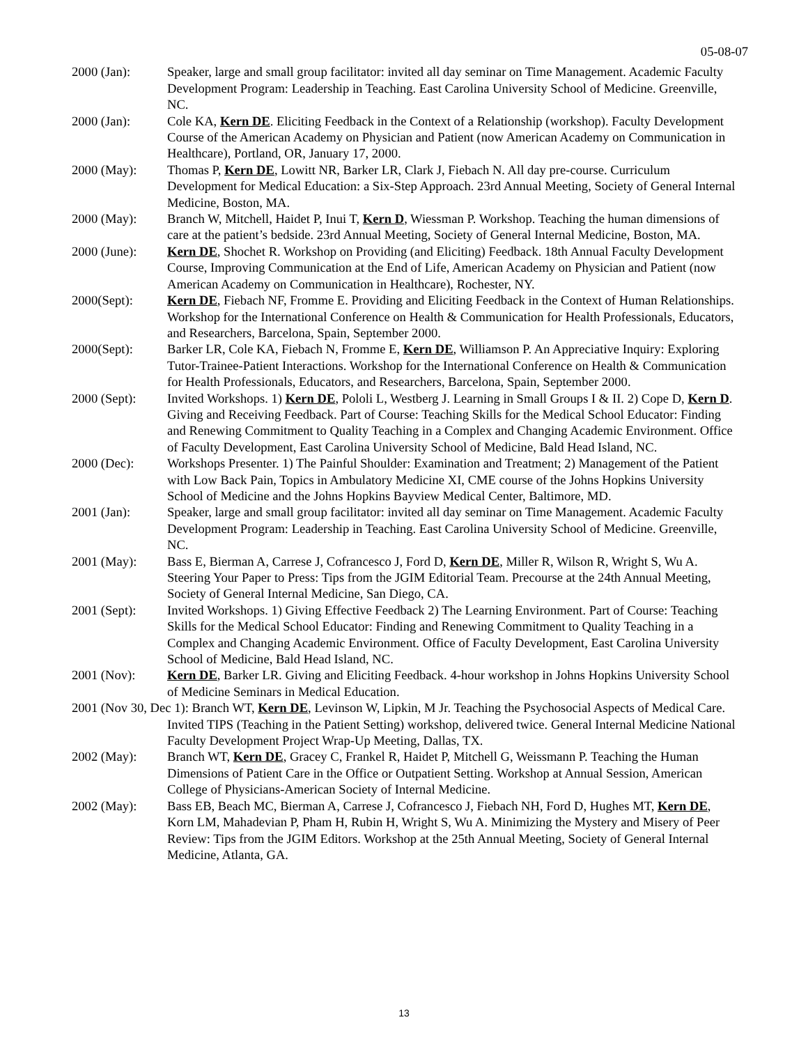05-08-07
2000 (Jan): Speaker, large and small group facilitator: invited all day seminar on Time Management. Academic Faculty Development Program: Leadership in Teaching. East Carolina University School of Medicine. Greenville, NC.
2000 (Jan): Cole KA, Kern DE. Eliciting Feedback in the Context of a Relationship (workshop). Faculty Development Course of the American Academy on Physician and Patient (now American Academy on Communication in Healthcare), Portland, OR, January 17, 2000.
2000 (May): Thomas P, Kern DE, Lowitt NR, Barker LR, Clark J, Fiebach N. All day pre-course. Curriculum Development for Medical Education: a Six-Step Approach. 23rd Annual Meeting, Society of General Internal Medicine, Boston, MA.
2000 (May): Branch W, Mitchell, Haidet P, Inui T, Kern D, Wiessman P. Workshop. Teaching the human dimensions of care at the patient’s bedside. 23rd Annual Meeting, Society of General Internal Medicine, Boston, MA.
2000 (June): Kern DE, Shochet R. Workshop on Providing (and Eliciting) Feedback. 18th Annual Faculty Development Course, Improving Communication at the End of Life, American Academy on Physician and Patient (now American Academy on Communication in Healthcare), Rochester, NY.
2000(Sept): Kern DE, Fiebach NF, Fromme E. Providing and Eliciting Feedback in the Context of Human Relationships. Workshop for the International Conference on Health & Communication for Health Professionals, Educators, and Researchers, Barcelona, Spain, September 2000.
2000(Sept): Barker LR, Cole KA, Fiebach N, Fromme E, Kern DE, Williamson P. An Appreciative Inquiry: Exploring Tutor-Trainee-Patient Interactions. Workshop for the International Conference on Health & Communication for Health Professionals, Educators, and Researchers, Barcelona, Spain, September 2000.
2000 (Sept): Invited Workshops. 1) Kern DE, Pololi L, Westberg J. Learning in Small Groups I & II. 2) Cope D, Kern D. Giving and Receiving Feedback. Part of Course: Teaching Skills for the Medical School Educator: Finding and Renewing Commitment to Quality Teaching in a Complex and Changing Academic Environment. Office of Faculty Development, East Carolina University School of Medicine, Bald Head Island, NC.
2000 (Dec): Workshops Presenter. 1) The Painful Shoulder: Examination and Treatment; 2) Management of the Patient with Low Back Pain, Topics in Ambulatory Medicine XI, CME course of the Johns Hopkins University School of Medicine and the Johns Hopkins Bayview Medical Center, Baltimore, MD.
2001 (Jan): Speaker, large and small group facilitator: invited all day seminar on Time Management. Academic Faculty Development Program: Leadership in Teaching. East Carolina University School of Medicine. Greenville, NC.
2001 (May): Bass E, Bierman A, Carrese J, Cofrancesco J, Ford D, Kern DE, Miller R, Wilson R, Wright S, Wu A. Steering Your Paper to Press: Tips from the JGIM Editorial Team. Precourse at the 24th Annual Meeting, Society of General Internal Medicine, San Diego, CA.
2001 (Sept): Invited Workshops. 1) Giving Effective Feedback 2) The Learning Environment. Part of Course: Teaching Skills for the Medical School Educator: Finding and Renewing Commitment to Quality Teaching in a Complex and Changing Academic Environment. Office of Faculty Development, East Carolina University School of Medicine, Bald Head Island, NC.
2001 (Nov): Kern DE, Barker LR. Giving and Eliciting Feedback. 4-hour workshop in Johns Hopkins University School of Medicine Seminars in Medical Education.
2001 (Nov 30, Dec 1): Branch WT, Kern DE, Levinson W, Lipkin, M Jr. Teaching the Psychosocial Aspects of Medical Care. Invited TIPS (Teaching in the Patient Setting) workshop, delivered twice. General Internal Medicine National Faculty Development Project Wrap-Up Meeting, Dallas, TX.
2002 (May): Branch WT, Kern DE, Gracey C, Frankel R, Haidet P, Mitchell G, Weissmann P. Teaching the Human Dimensions of Patient Care in the Office or Outpatient Setting. Workshop at Annual Session, American College of Physicians-American Society of Internal Medicine.
2002 (May): Bass EB, Beach MC, Bierman A, Carrese J, Cofrancesco J, Fiebach NH, Ford D, Hughes MT, Kern DE, Korn LM, Mahadevian P, Pham H, Rubin H, Wright S, Wu A. Minimizing the Mystery and Misery of Peer Review: Tips from the JGIM Editors. Workshop at the 25th Annual Meeting, Society of General Internal Medicine, Atlanta, GA.
13